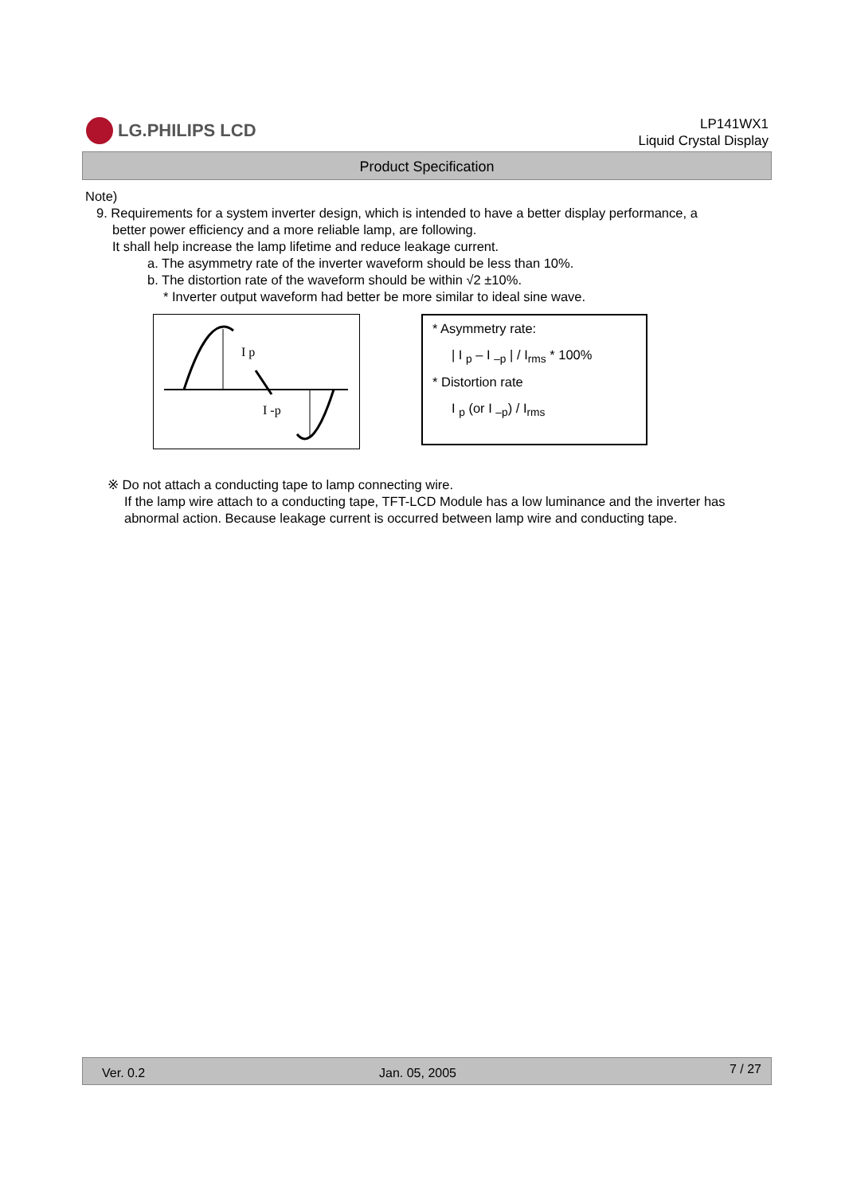LG.PHILIPS LCD
LP141WX1
Liquid Crystal Display
Product Specification
Note)
9. Requirements for a system inverter design, which is intended to have a better display performance, a
better power efficiency and a more reliable lamp, are following.
It shall help increase the lamp lifetime and reduce leakage current.
a. The asymmetry rate of the inverter waveform should be less than 10%.
b. The distortion rate of the waveform should be within √2 ±10%.
* Inverter output waveform had better be more similar to ideal sine wave.
I p
I -p
* Asymmetry rate:
| I <sub>p</sub> – I <sub>–p</sub> | / I<sub>rms</sub> * 100%
* Distortion rate
I <sub>p</sub> (or I <sub>–p</sub>) / I<sub>rms</sub>
※ Do not attach a conducting tape to lamp connecting wire.
If the lamp wire attach to a conducting tape, TFT-LCD Module has a low luminance and the inverter has abnormal action. Because leakage current is occurred between lamp wire and conducting tape.
Ver. 0.2 Jan. 05, 2005 7 / 27